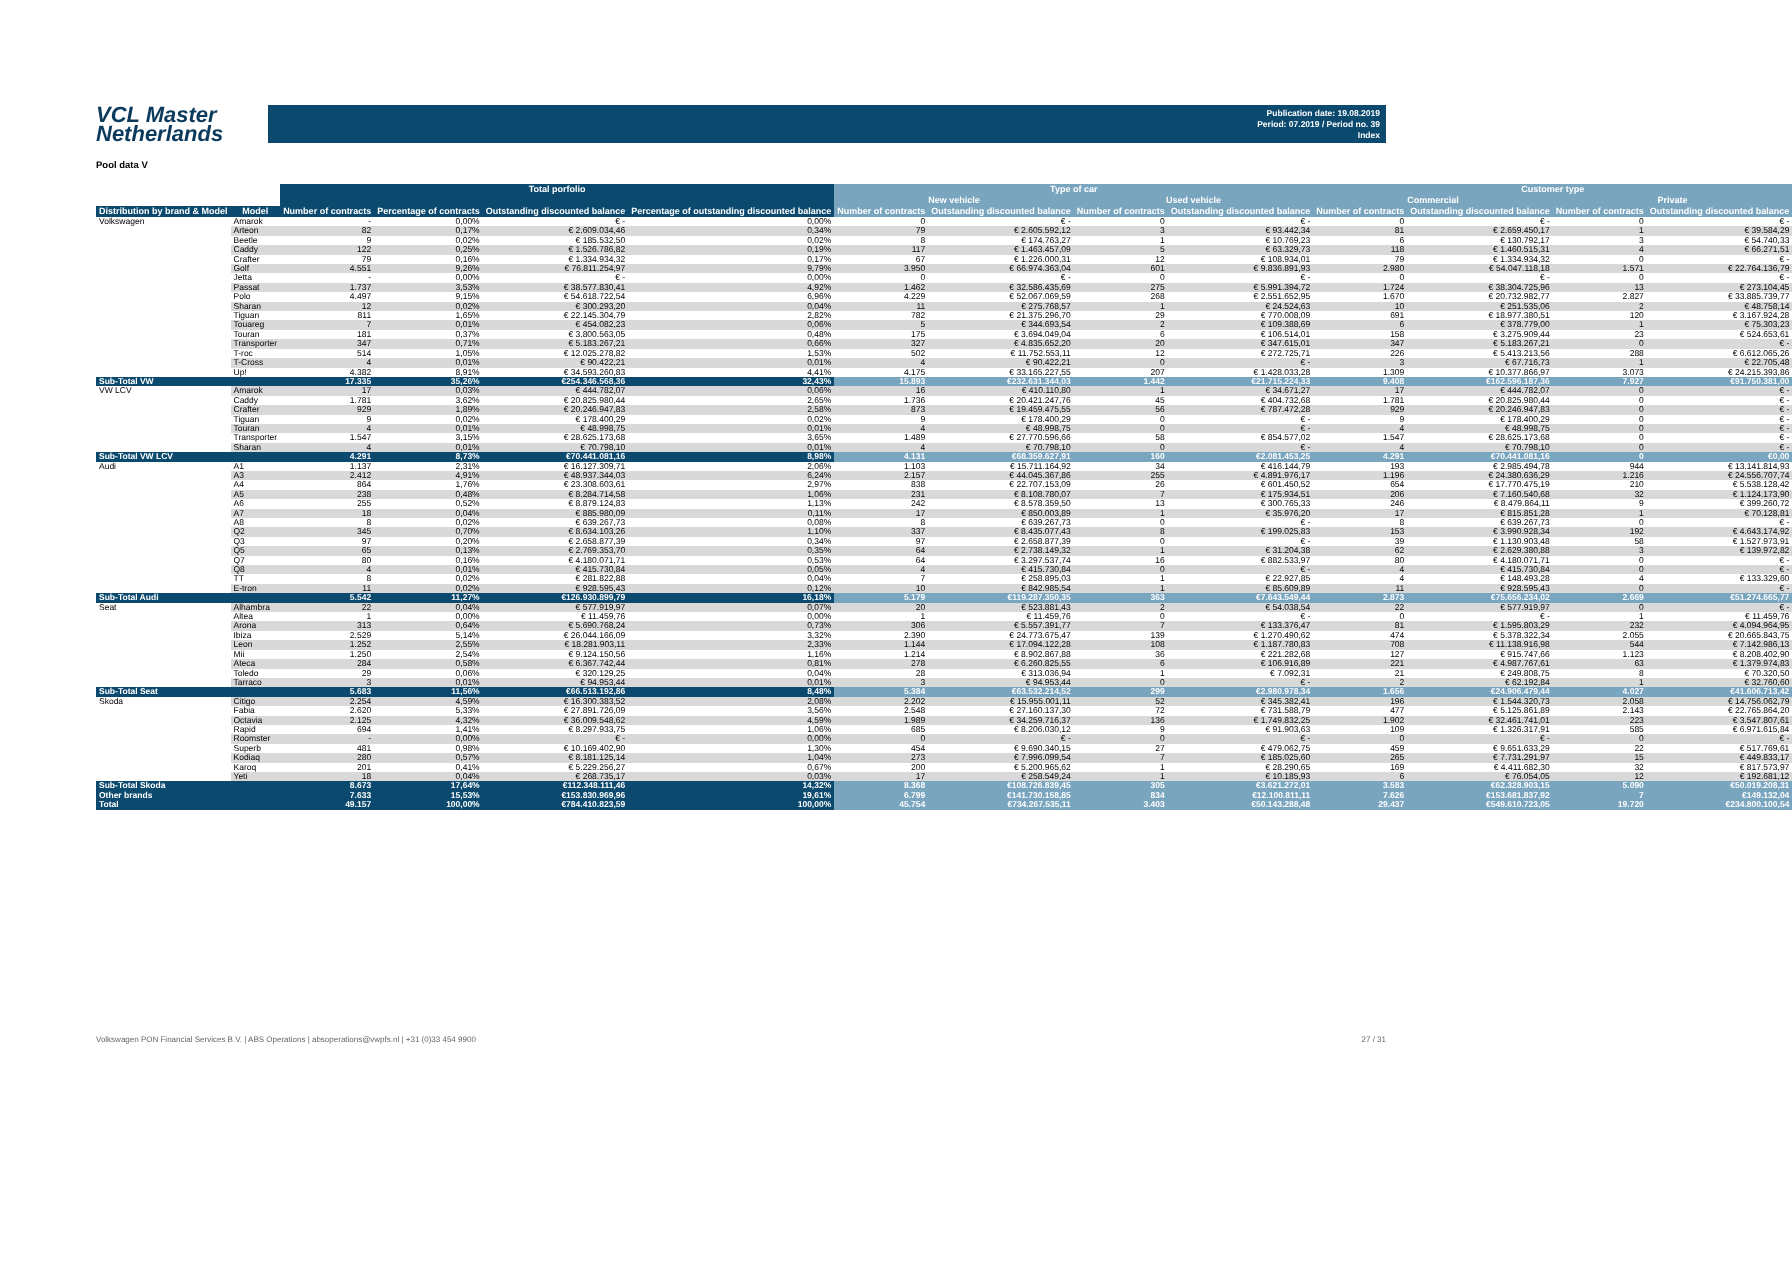VCL Master
Netherlands
Publication date: 19.08.2019
Period: 07.2019 / Period no. 39
Index
Pool data V
| | | Total porfolio | | | | Type of car | | | | Customer type | | | |
| --- | --- | --- | --- | --- | --- | --- | --- | --- | --- | --- | --- | --- | --- |
| | | | | | | New vehicle | | Used vehicle | | Commercial | | Private | |
| Distribution by brand & Model | Model | Number of contracts | Percentage of contracts | Outstanding discounted balance | Percentage of outstanding discounted balance | Number of contracts | Outstanding discounted balance | Number of contracts | Outstanding discounted balance | Number of contracts | Outstanding discounted balance | Number of contracts | Outstanding discounted balance |
| Volkswagen | Amarok | - | 0,00% | € - | 0,00% | 0 | € - | 0 | € - | 0 | € - | 0 | € - |
| | Arteon | 82 | 0,17% | € 2.609.034,46 | 0,34% | 79 | € 2.605.592,12 | 3 | € 93.442,34 | 81 | € 2.659.450,17 | 1 | € 39.584,29 |
| | Beetle | 9 | 0,02% | € 185.532,50 | 0,02% | 8 | € 174.763,27 | 1 | € 10.769,23 | 6 | € 130.792,17 | 3 | € 54.740,33 |
| | Caddy | 122 | 0,25% | € 1.526.786,82 | 0,19% | 117 | € 1.463.457,09 | 5 | € 63.329,73 | 118 | € 1.460.515,31 | 4 | € 66.271,51 |
| | Crafter | 79 | 0,16% | € 1.334.934,32 | 0,17% | 67 | € 1.226.000,31 | 12 | € 108.934,01 | 79 | € 1.334.934,32 | 0 | € - |
| | Golf | 4.551 | 9,26% | € 76.811.254,97 | 9,79% | 3.950 | € 66.974.363,04 | 601 | € 9.836.891,93 | 2.980 | € 54.047.118,18 | 1.571 | € 22.764.136,79 |
| | Jetta | - | 0,00% | € - | 0,00% | 0 | € - | 0 | € - | 0 | € - | 0 | € - |
| | Passat | 1.737 | 3,53% | € 38.577.830,41 | 4,92% | 1.462 | € 32.586.435,69 | 275 | € 5.991.394,72 | 1.724 | € 38.304.725,96 | 13 | € 273.104,45 |
| | Polo | 4.497 | 9,15% | € 54.618.722,54 | 6,96% | 4.229 | € 52.067.069,59 | 268 | € 2.551.652,95 | 1.670 | € 20.732.982,77 | 2.827 | € 33.885.739,77 |
| | Sharan | 12 | 0,02% | € 300.293,20 | 0,04% | 11 | € 275.768,57 | 1 | € 24.524,63 | 10 | € 251.535,06 | 2 | € 48.758,14 |
| | Tiguan | 811 | 1,65% | € 22.145.304,79 | 2,82% | 782 | € 21.375.296,70 | 29 | € 770.008,09 | 691 | € 18.977.380,51 | 120 | € 3.167.924,28 |
| | Touareg | 7 | 0,01% | € 454.082,23 | 0,06% | 5 | € 344.693,54 | 2 | € 109.388,69 | 6 | € 378.779,00 | 1 | € 75.303,23 |
| | Touran | 181 | 0,37% | € 3.800.563,05 | 0,48% | 175 | € 3.694.049,04 | 6 | € 106.514,01 | 158 | € 3.275.909,44 | 23 | € 524.653,61 |
| | Transporter | 347 | 0,71% | € 5.183.267,21 | 0,66% | 327 | € 4.835.652,20 | 20 | € 347.615,01 | 347 | € 5.183.267,21 | 0 | € - |
| | T-roc | 514 | 1,05% | € 12.025.278,82 | 1,53% | 502 | € 11.752.553,11 | 12 | € 272.725,71 | 226 | € 5.413.213,56 | 288 | € 6.612.065,26 |
| | T-Cross | 4 | 0,01% | € 90.422,21 | 0,01% | 4 | € 90.422,21 | 0 | € - | 3 | € 67.716,73 | 1 | € 22.705,48 |
| | Up! | 4.382 | 8,91% | € 34.593.260,83 | 4,41% | 4.175 | € 33.165.227,55 | 207 | € 1.428.033,28 | 1.309 | € 10.377.866,97 | 3.073 | € 24.215.393,86 |
| Sub-Total VW | | 17.335 | 35,26% | €254.346.568,36 | 32,43% | 15.893 | €232.631.344,03 | 1.442 | €21.715.224,33 | 9.408 | €162.596.187,36 | 7.927 | €91.750.381,00 |
| VW LCV | Amarok | 17 | 0,03% | € 444.782,07 | 0,06% | 16 | € 410.110,80 | 1 | € 34.671,27 | 17 | € 444.782,07 | 0 | € - |
| | Caddy | 1.781 | 3,62% | € 20.825.980,44 | 2,65% | 1.736 | € 20.421.247,76 | 45 | € 404.732,68 | 1.781 | € 20.825.980,44 | 0 | € - |
| | Crafter | 929 | 1,89% | € 20.246.947,83 | 2,58% | 873 | € 19.459.475,55 | 56 | € 787.472,28 | 929 | € 20.246.947,83 | 0 | € - |
| | Tiguan | 9 | 0,02% | € 178.400,29 | 0,02% | 9 | € 178.400,29 | 0 | € - | 9 | € 178.400,29 | 0 | € - |
| | Touran | 4 | 0,01% | € 48.998,75 | 0,01% | 4 | € 48.998,75 | 0 | € - | 4 | € 48.998,75 | 0 | € - |
| | Transporter | 1.547 | 3,15% | € 28.625.173,68 | 3,65% | 1.489 | € 27.770.596,66 | 58 | € 854.577,02 | 1.547 | € 28.625.173,68 | 0 | € - |
| | Sharan | 4 | 0,01% | € 70.798,10 | 0,01% | 4 | € 70.798,10 | 0 | € - | 4 | € 70.798,10 | 0 | € - |
| Sub-Total VW LCV | | 4.291 | 8,73% | €70.441.081,16 | 8,98% | 4.131 | €68.359.627,91 | 160 | €2.081.453,25 | 4.291 | €70.441.081,16 | 0 | €0,00 |
| Audi | A1 | 1.137 | 2,31% | € 16.127.309,71 | 2,06% | 1.103 | € 15.711.164,92 | 34 | € 416.144,79 | 193 | € 2.985.494,78 | 944 | € 13.141.814,93 |
| | A3 | 2.412 | 4,91% | € 48.937.344,03 | 6,24% | 2.157 | € 44.045.367,86 | 255 | € 4.891.976,17 | 1.196 | € 24.380.636,29 | 1.216 | € 24.556.707,74 |
| | A4 | 864 | 1,76% | € 23.308.603,61 | 2,97% | 838 | € 22.707.153,09 | 26 | € 601.450,52 | 654 | € 17.770.475,19 | 210 | € 5.538.128,42 |
| | A5 | 238 | 0,48% | € 8.284.714,58 | 1,06% | 231 | € 8.108.780,07 | 7 | € 175.934,51 | 206 | € 7.160.540,68 | 32 | € 1.124.173,90 |
| | A6 | 255 | 0,52% | € 8.879.124,83 | 1,13% | 242 | € 8.578.359,50 | 13 | € 300.765,33 | 246 | € 8.479.864,11 | 9 | € 399.260,72 |
| | A7 | 18 | 0,04% | € 885.980,09 | 0,11% | 17 | € 850.003,89 | 1 | € 35.976,20 | 17 | € 815.851,28 | 1 | € 70.128,81 |
| | A8 | 8 | 0,02% | € 639.267,73 | 0,08% | 8 | € 639.267,73 | 0 | € - | 8 | € 639.267,73 | 0 | € - |
| | Q2 | 345 | 0,70% | € 8.634.103,26 | 1,10% | 337 | € 8.435.077,43 | 8 | € 199.025,83 | 153 | € 3.990.928,34 | 192 | € 4.643.174,92 |
| | Q3 | 97 | 0,20% | € 2.658.877,39 | 0,34% | 97 | € 2.658.877,39 | 0 | € - | 39 | € 1.130.903,48 | 58 | € 1.527.973,91 |
| | Q5 | 65 | 0,13% | € 2.769.353,70 | 0,35% | 64 | € 2.738.149,32 | 1 | € 31.204,38 | 62 | € 2.629.380,88 | 3 | € 139.972,82 |
| | Q7 | 80 | 0,16% | € 4.180.071,71 | 0,53% | 64 | € 3.297.537,74 | 16 | € 882.533,97 | 80 | € 4.180.071,71 | 0 | € - |
| | Q8 | 4 | 0,01% | € 415.730,84 | 0,05% | 4 | € 415.730,84 | 0 | € - | 4 | € 415.730,84 | 0 | € - |
| | TT | 8 | 0,02% | € 281.822,88 | 0,04% | 7 | € 258.895,03 | 1 | € 22.927,85 | 4 | € 148.493,28 | 4 | € 133.329,60 |
| | E-tron | 11 | 0,02% | € 928.595,43 | 0,12% | 10 | € 842.985,54 | 1 | € 85.609,89 | 11 | € 928.595,43 | 0 | € - |
| Sub-Total Audi | | 5.542 | 11,27% | €126.930.899,79 | 16,18% | 5.179 | €119.287.350,35 | 363 | €7.643.549,44 | 2.873 | €75.656.234,02 | 2.669 | €51.274.665,77 |
| Seat | Alhambra | 22 | 0,04% | € 577.919,97 | 0,07% | 20 | € 523.881,43 | 2 | € 54.038,54 | 22 | € 577.919,97 | 0 | € - |
| | Altea | 1 | 0,00% | € 11.459,76 | 0,00% | 1 | € 11.459,76 | 0 | € - | 0 | € - | 1 | € 11.459,76 |
| | Arona | 313 | 0,64% | € 5.690.768,24 | 0,73% | 306 | € 5.557.391,77 | 7 | € 133.376,47 | 81 | € 1.595.803,29 | 232 | € 4.094.964,95 |
| | Ibiza | 2.529 | 5,14% | € 26.044.166,09 | 3,32% | 2.390 | € 24.773.675,47 | 139 | € 1.270.490,62 | 474 | € 5.378.322,34 | 2.055 | € 20.665.843,75 |
| | Leon | 1.252 | 2,55% | € 18.281.903,11 | 2,33% | 1.144 | € 17.094.122,28 | 108 | € 1.187.780,83 | 708 | € 11.138.916,98 | 544 | € 7.142.986,13 |
| | Mii | 1.250 | 2,54% | € 9.124.150,56 | 1,16% | 1.214 | € 8.902.867,88 | 36 | € 221.282,68 | 127 | € 915.747,66 | 1.123 | € 8.208.402,90 |
| | Ateca | 284 | 0,58% | € 6.367.742,44 | 0,81% | 278 | € 6.260.825,55 | 6 | € 106.916,89 | 221 | € 4.987.767,61 | 63 | € 1.379.974,83 |
| | Toledo | 29 | 0,06% | € 320.129,25 | 0,04% | 28 | € 313.036,94 | 1 | € 7.092,31 | 21 | € 249.808,75 | 8 | € 70.320,50 |
| | Tarraco | 3 | 0,01% | € 94.953,44 | 0,01% | 3 | € 94.953,44 | 0 | € - | 2 | € 62.192,84 | 1 | € 32.760,60 |
| Sub-Total Seat | | 5.683 | 11,56% | €66.513.192,86 | 8,48% | 5.384 | €63.532.214,52 | 299 | €2.980.978,34 | 1.656 | €24.906.479,44 | 4.027 | €41.606.713,42 |
| Skoda | Citigo | 2.254 | 4,59% | € 16.300.383,52 | 2,08% | 2.202 | € 15.955.001,11 | 52 | € 345.382,41 | 196 | € 1.544.320,73 | 2.058 | € 14.756.062,79 |
| | Fabia | 2.620 | 5,33% | € 27.891.726,09 | 3,56% | 2.548 | € 27.160.137,30 | 72 | € 731.588,79 | 477 | € 5.125.861,89 | 2.143 | € 22.765.864,20 |
| | Octavia | 2.125 | 4,32% | € 36.009.548,62 | 4,59% | 1.989 | € 34.259.716,37 | 136 | € 1.749.832,25 | 1.902 | € 32.461.741,01 | 223 | € 3.547.807,61 |
| | Rapid | 694 | 1,41% | € 8.297.933,75 | 1,06% | 685 | € 8.206.030,12 | 9 | € 91.903,63 | 109 | € 1.326.317,91 | 585 | € 6.971.615,84 |
| | Roomster | - | 0,00% | € - | 0,00% | 0 | € - | 0 | € - | 0 | € - | 0 | € - |
| | Superb | 481 | 0,98% | € 10.169.402,90 | 1,30% | 454 | € 9.690.340,15 | 27 | € 479.062,75 | 459 | € 9.651.633,29 | 22 | € 517.769,61 |
| | Kodiaq | 280 | 0,57% | € 8.181.125,14 | 1,04% | 273 | € 7.996.099,54 | 7 | € 185.025,60 | 265 | € 7.731.291,97 | 15 | € 449.833,17 |
| | Karoq | 201 | 0,41% | € 5.229.256,27 | 0,67% | 200 | € 5.200.965,62 | 1 | € 28.290,65 | 169 | € 4.411.682,30 | 32 | € 817.573,97 |
| | Yeti | 18 | 0,04% | € 268.735,17 | 0,03% | 17 | € 258.549,24 | 1 | € 10.185,93 | 6 | € 76.054,05 | 12 | € 192.681,12 |
| Sub-Total Skoda | | 8.673 | 17,64% | €112.348.111,46 | 14,32% | 8.368 | €108.726.839,45 | 305 | €3.621.272,01 | 3.583 | €62.328.903,15 | 5.090 | €50.019.208,31 |
| Other brands | | 7.633 | 15,53% | €153.830.969,96 | 19,61% | 6.799 | €141.730.158,85 | 834 | €12.100.811,11 | 7.626 | €153.681.837,92 | 7 | €149.132,04 |
| Total | | 49.157 | 100,00% | €784.410.823,59 | 100,00% | 45.754 | €734.267.535,11 | 3.403 | €50.143.288,48 | 29.437 | €549.610.723,05 | 19.720 | €234.800.100,54 |
Volkswagen PON Financial Services B.V. | ABS Operations | absoperations@vwpfs.nl | +31 (0)33 454 9900 27 / 31